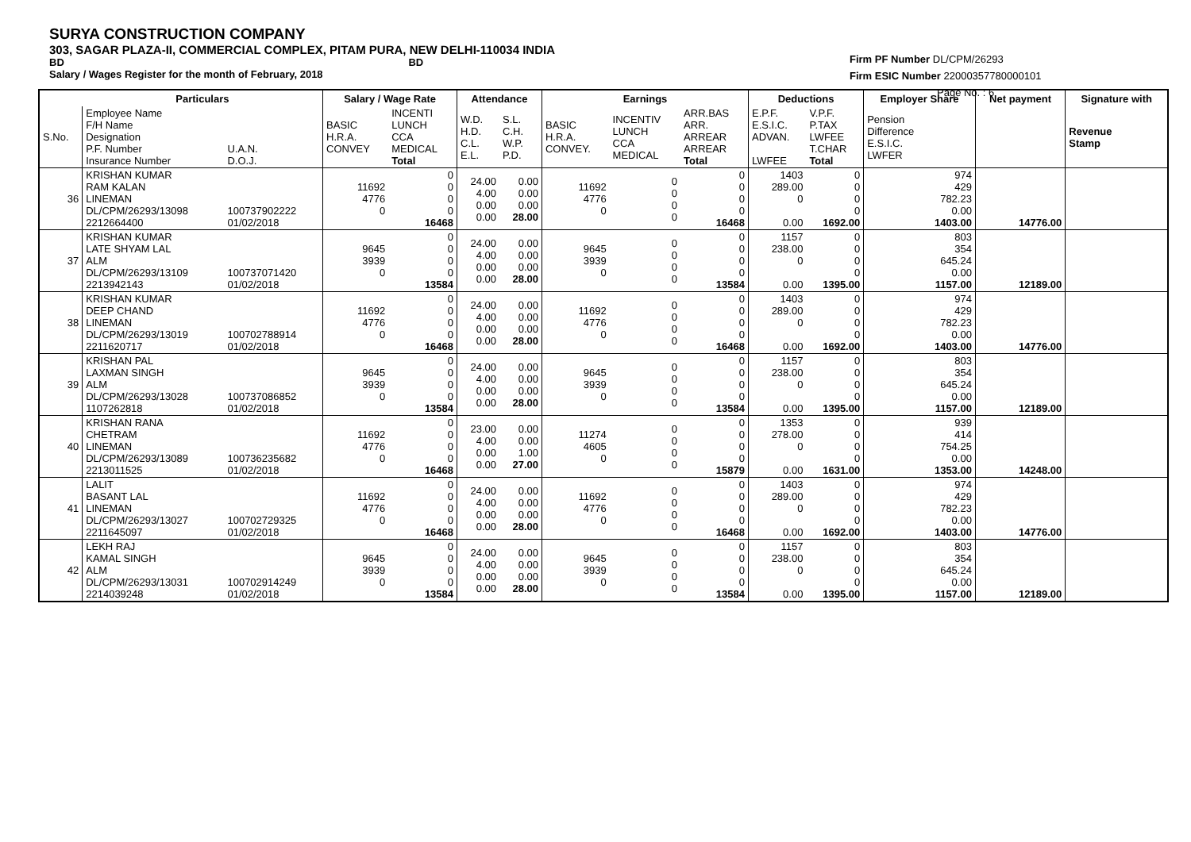SURYA CONSTRUCTION COMPANY
303, SAGAR PLAZA-II, COMMERCIAL COMPLEX, PITAM PURA, NEW DELHI-110034 INDIA
BD BD
Salary / Wages Register for the month of February, 2018
Firm PF Number DL/CPM/26293
Firm ESIC Number 22000357780000101
Page No. : 6
| | Particulars | | Salary / Wage Rate | | Attendance | | Earnings | | | Deductions | | Employer Share | Net payment | Signature with |
| --- | --- | --- | --- | --- | --- | --- | --- | --- | --- | --- | --- | --- | --- | --- |
| S.No. | Employee Name F/H Name Designation P.F. Number Insurance Number | U.A.N. D.O.J. | BASIC H.R.A. CONVEY | INCENTI LUNCH CCA MEDICAL Total | W.D. H.D. C.L. E.L. | S.L. C.H. W.P. P.D. | BASIC H.R.A. CONVEY. | INCENTIV LUNCH CCA MEDICAL | ARR.BAS ARR. ARREAR ARREAR Total | E.P.F. E.S.I.C. ADVAN. LWFEE | V.P.F. P.TAX LWFEE T.CHAR Total | Pension Difference E.S.I.C. LWFER | | Revenue Stamp |
| 36 | KRISHAN KUMAR RAM KALAN LINEMAN DL/CPM/26293/13098 2212664400 | 100737902222 01/02/2018 | 11692 4776 0 | 0 0 0 0 16468 | 24.00 4.00 0.00 0.00 | 0.00 0.00 0.00 28.00 | 11692 4776 0 | 0 0 0 0 | 0 0 0 0 16468 | 1403 289.00 0 0.00 | 0 0 0 0 1692.00 | 974 429 782.23 0.00 1403.00 | 14776.00 | |
| 37 | KRISHAN KUMAR LATE SHYAM LAL ALM DL/CPM/26293/13109 2213942143 | 100737071420 01/02/2018 | 9645 3939 0 | 0 0 0 0 13584 | 24.00 4.00 0.00 0.00 | 0.00 0.00 0.00 28.00 | 9645 3939 0 | 0 0 0 0 | 0 0 0 0 13584 | 1157 238.00 0 0.00 | 0 0 0 0 1395.00 | 803 354 645.24 0.00 1157.00 | 12189.00 | |
| 38 | KRISHAN KUMAR DEEP CHAND LINEMAN DL/CPM/26293/13019 2211620717 | 100702788914 01/02/2018 | 11692 4776 0 | 0 0 0 0 16468 | 24.00 4.00 0.00 0.00 | 0.00 0.00 0.00 28.00 | 11692 4776 0 | 0 0 0 0 | 0 0 0 0 16468 | 1403 289.00 0 0.00 | 0 0 0 0 1692.00 | 974 429 782.23 0.00 1403.00 | 14776.00 | |
| 39 | KRISHAN PAL LAXMAN SINGH ALM DL/CPM/26293/13028 1107262818 | 100737086852 01/02/2018 | 9645 3939 0 | 0 0 0 0 13584 | 24.00 4.00 0.00 0.00 | 0.00 0.00 0.00 28.00 | 9645 3939 0 | 0 0 0 0 | 0 0 0 0 13584 | 1157 238.00 0 0.00 | 0 0 0 0 1395.00 | 803 354 645.24 0.00 1157.00 | 12189.00 | |
| 40 | KRISHAN RANA CHETRAM LINEMAN DL/CPM/26293/13089 2213011525 | 100736235682 01/02/2018 | 11692 4776 0 | 0 0 0 0 16468 | 23.00 4.00 0.00 0.00 | 0.00 0.00 1.00 27.00 | 11274 4605 0 | 0 0 0 0 | 0 0 0 0 15879 | 1353 278.00 0 0.00 | 0 0 0 0 1631.00 | 939 414 754.25 0.00 1353.00 | 14248.00 | |
| 41 | LALIT BASANT LAL LINEMAN DL/CPM/26293/13027 2211645097 | 100702729325 01/02/2018 | 11692 4776 0 | 0 0 0 0 16468 | 24.00 4.00 0.00 0.00 | 0.00 0.00 0.00 28.00 | 11692 4776 0 | 0 0 0 0 | 0 0 0 0 16468 | 1403 289.00 0 0.00 | 0 0 0 0 1692.00 | 974 429 782.23 0.00 1403.00 | 14776.00 | |
| 42 | LEKH RAJ KAMAL SINGH ALM DL/CPM/26293/13031 2214039248 | 100702914249 01/02/2018 | 9645 3939 0 | 0 0 0 0 13584 | 24.00 4.00 0.00 0.00 | 0.00 0.00 0.00 28.00 | 9645 3939 0 | 0 0 0 0 | 0 0 0 0 13584 | 1157 238.00 0 0.00 | 0 0 0 0 1395.00 | 803 354 645.24 0.00 1157.00 | 12189.00 | |